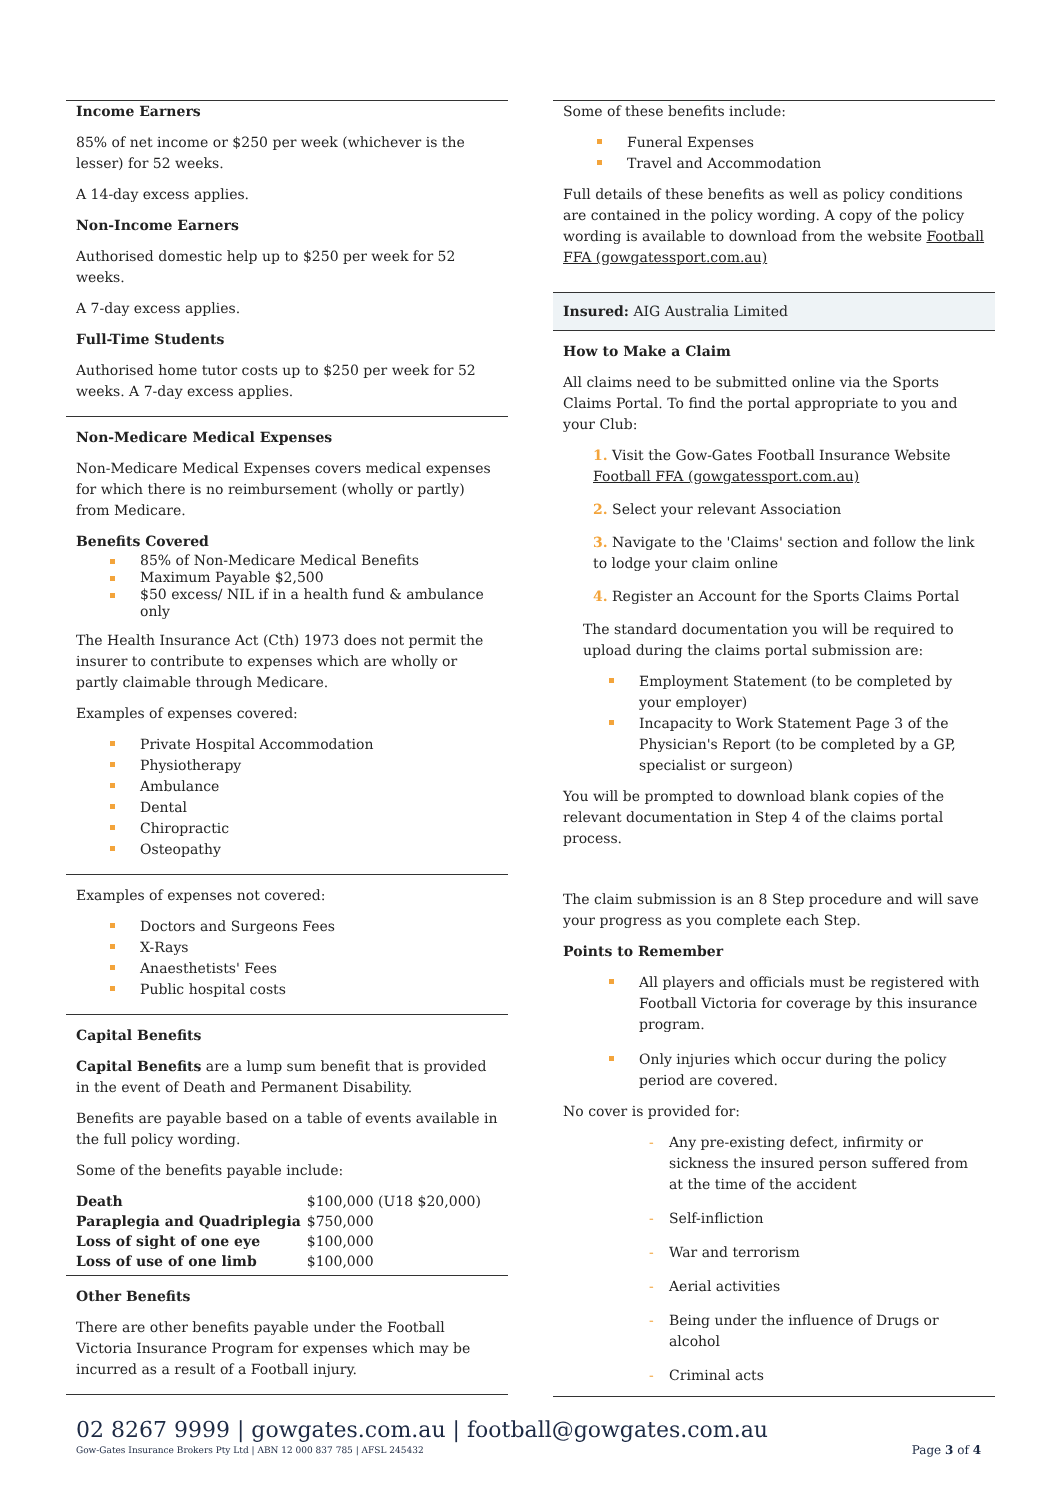Income Earners
85% of net income or $250 per week (whichever is the lesser) for 52 weeks.
A 14-day excess applies.
Non-Income Earners
Authorised domestic help up to $250 per week for 52 weeks.
A 7-day excess applies.
Full-Time Students
Authorised home tutor costs up to $250 per week for 52 weeks. A 7-day excess applies.
Non-Medicare Medical Expenses
Non-Medicare Medical Expenses covers medical expenses for which there is no reimbursement (wholly or partly) from Medicare.
Benefits Covered
85% of Non-Medicare Medical Benefits
Maximum Payable $2,500
$50 excess/ NIL if in a health fund & ambulance only
The Health Insurance Act (Cth) 1973 does not permit the insurer to contribute to expenses which are wholly or partly claimable through Medicare.
Examples of expenses covered:
Private Hospital Accommodation
Physiotherapy
Ambulance
Dental
Chiropractic
Osteopathy
Examples of expenses not covered:
Doctors and Surgeons Fees
X-Rays
Anaesthetists' Fees
Public hospital costs
Capital Benefits
Capital Benefits are a lump sum benefit that is provided in the event of Death and Permanent Disability.
Benefits are payable based on a table of events available in the full policy wording.
Some of the benefits payable include:
| Death | $100,000 (U18 $20,000) |
| Paraplegia and Quadriplegia | $750,000 |
| Loss of sight of one eye | $100,000 |
| Loss of use of one limb | $100,000 |
Other Benefits
There are other benefits payable under the Football Victoria Insurance Program for expenses which may be incurred as a result of a Football injury.
Some of these benefits include:
Funeral Expenses
Travel and Accommodation
Full details of these benefits as well as policy conditions are contained in the policy wording. A copy of the policy wording is available to download from the website Football FFA (gowgatessport.com.au)
Insured: AIG Australia Limited
How to Make a Claim
All claims need to be submitted online via the Sports Claims Portal. To find the portal appropriate to you and your Club:
1. Visit the Gow-Gates Football Insurance Website Football FFA (gowgatessport.com.au)
2. Select your relevant Association
3. Navigate to the 'Claims' section and follow the link to lodge your claim online
4. Register an Account for the Sports Claims Portal
The standard documentation you will be required to upload during the claims portal submission are:
Employment Statement (to be completed by your employer)
Incapacity to Work Statement Page 3 of the Physician's Report (to be completed by a GP, specialist or surgeon)
You will be prompted to download blank copies of the relevant documentation in Step 4 of the claims portal process.
The claim submission is an 8 Step procedure and will save your progress as you complete each Step.
Points to Remember
All players and officials must be registered with Football Victoria for coverage by this insurance program.
Only injuries which occur during the policy period are covered.
No cover is provided for:
Any pre-existing defect, infirmity or sickness the insured person suffered from at the time of the accident
Self-infliction
War and terrorism
Aerial activities
Being under the influence of Drugs or alcohol
Criminal acts
02 8267 9999 | gowgates.com.au | football@gowgates.com.au
Gow-Gates Insurance Brokers Pty Ltd | ABN 12 000 837 785 | AFSL 245432 Page 3 of 4